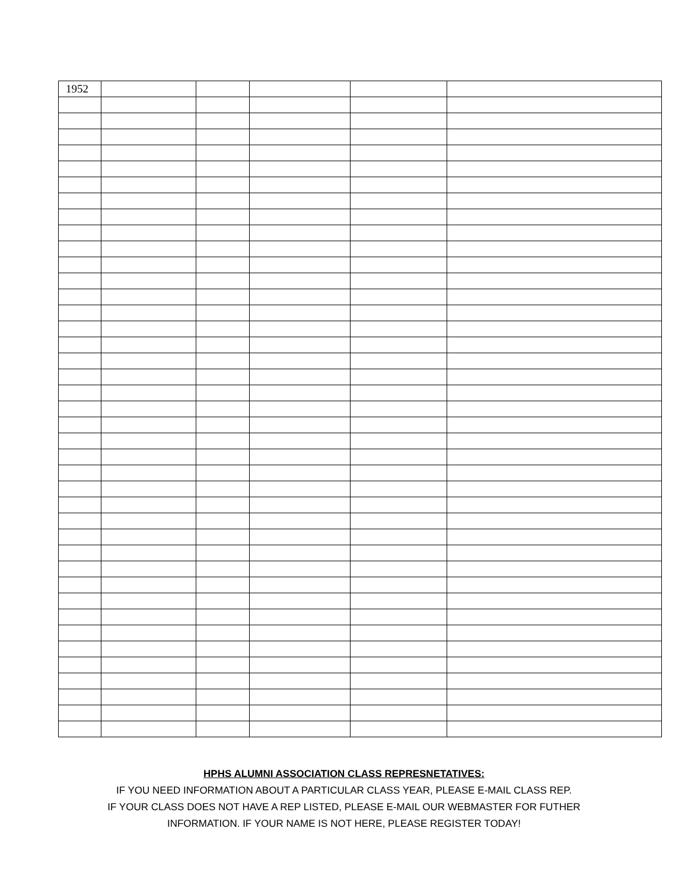| 1952 | | | | | |
HPHS ALUMNI ASSOCIATION CLASS REPRESNETATIVES:
IF YOU NEED INFORMATION ABOUT A PARTICULAR CLASS YEAR, PLEASE E-MAIL CLASS REP.
IF YOUR CLASS DOES NOT HAVE A REP LISTED, PLEASE E-MAIL OUR WEBMASTER FOR FUTHER
INFORMATION. IF YOUR NAME IS NOT HERE, PLEASE REGISTER TODAY!